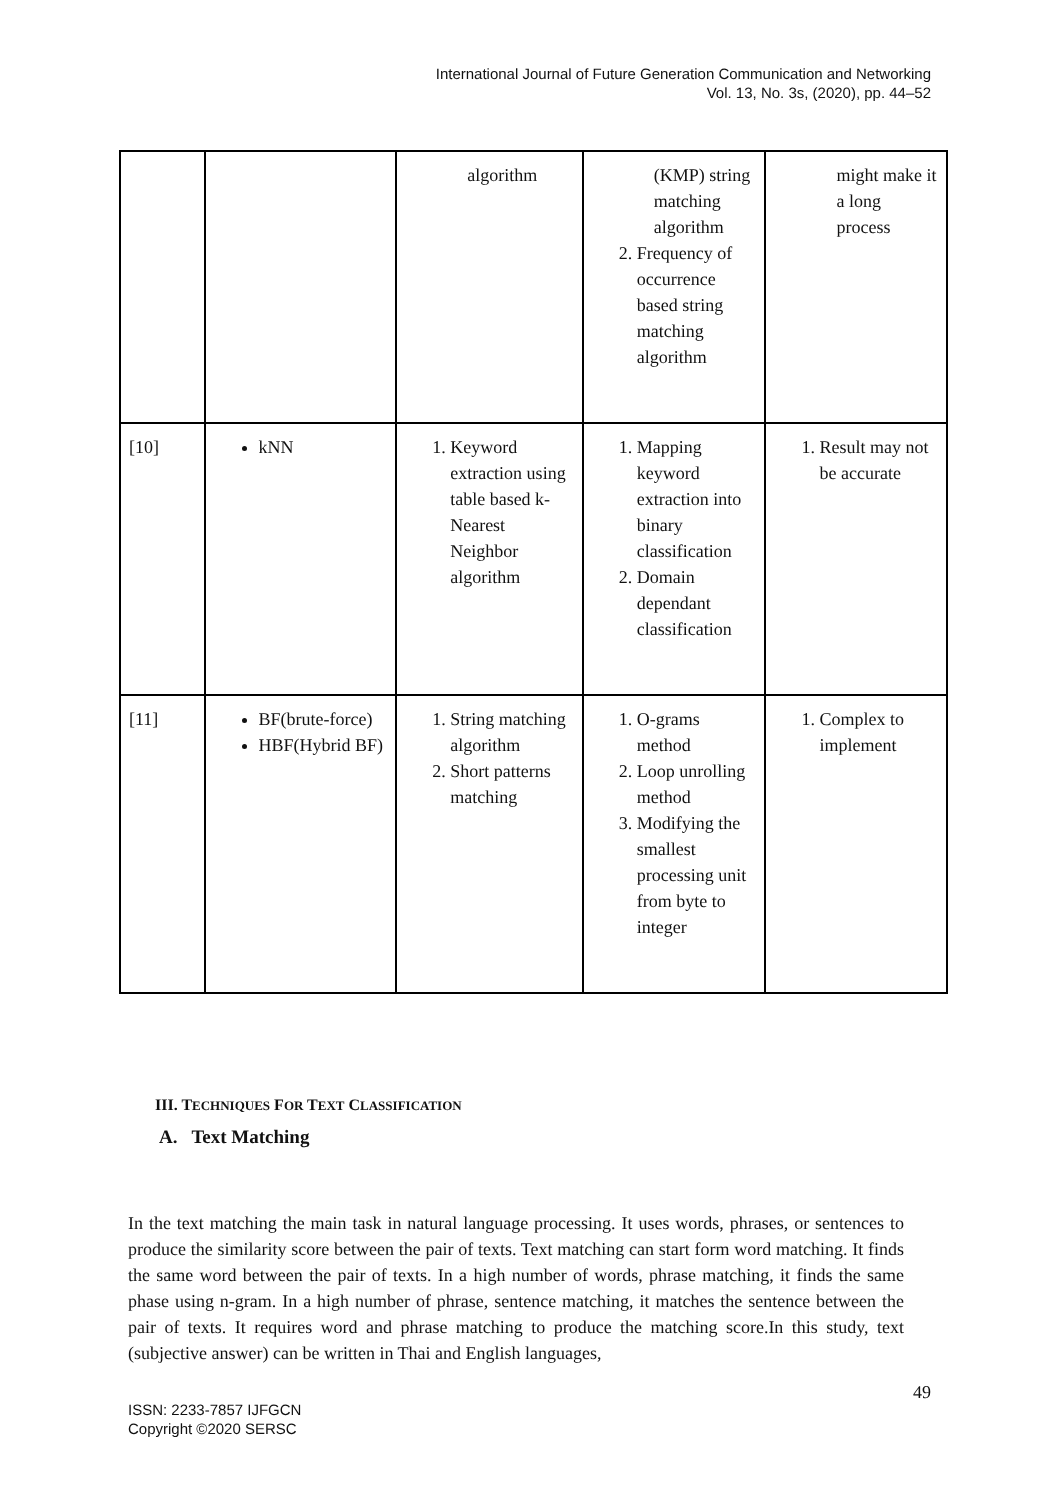International Journal of Future Generation Communication and Networking
Vol. 13, No. 3s, (2020), pp. 44–52
| | | algorithm | (KMP) string matching algorithm 2. Frequency of occurrence based string matching algorithm | might make it a long process |
| [10] | kNN | 1. Keyword extraction using table based k-Nearest Neighbor algorithm | 1. Mapping keyword extraction into binary classification 2. Domain dependant classification | 1. Result may not be accurate |
| [11] | BF(brute-force) HBF(Hybrid BF) | 1. String matching algorithm 2. Short patterns matching | 1. O-grams method 2. Loop unrolling method 3. Modifying the smallest processing unit from byte to integer | 1. Complex to implement |
III. TECHNIQUES FOR TEXT CLASSIFICATION
A. Text Matching
In the text matching the main task in natural language processing. It uses words, phrases, or sentences to produce the similarity score between the pair of texts. Text matching can start form word matching. It finds the same word between the pair of texts. In a high number of words, phrase matching, it finds the same phase using n-gram. In a high number of phrase, sentence matching, it matches the sentence between the pair of texts. It requires word and phrase matching to produce the matching score.In this study, text (subjective answer) can be written in Thai and English languages,
49
ISSN: 2233-7857 IJFGCN
Copyright ©2020 SERSC